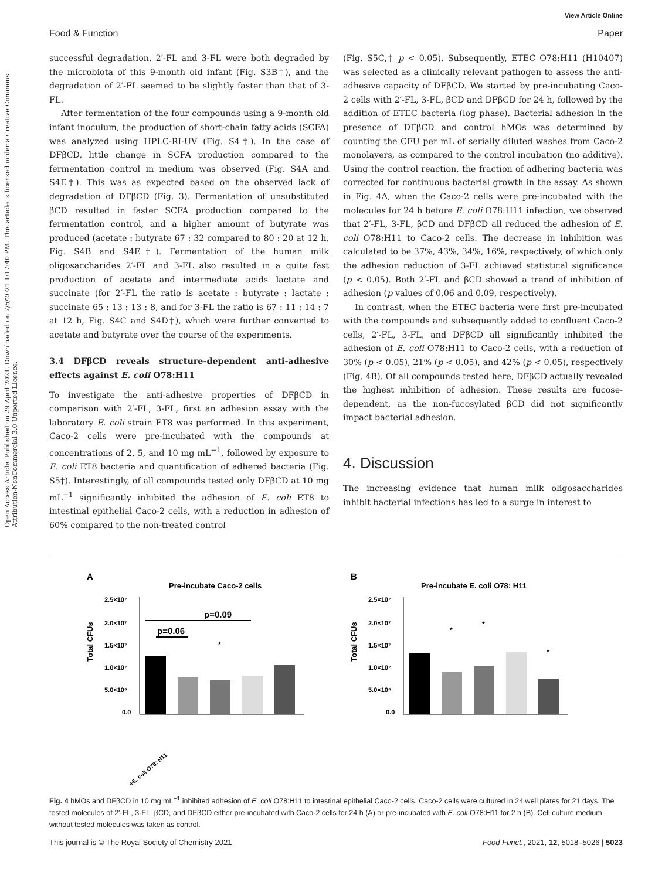View Article Online
Food & Function Paper
Open Access Article. Published on 29 April 2021. Downloaded on 7/5/2021 1:17:40 PM. This article is licensed under a Creative Commons Attribution-NonCommercial 3.0 Unported Licence.
successful degradation. 2′-FL and 3-FL were both degraded by the microbiota of this 9-month old infant (Fig. S3B†), and the degradation of 2′-FL seemed to be slightly faster than that of 3-FL.
After fermentation of the four compounds using a 9-month old infant inoculum, the production of short-chain fatty acids (SCFA) was analyzed using HPLC-RI-UV (Fig. S4†). In the case of DFβCD, little change in SCFA production compared to the fermentation control in medium was observed (Fig. S4A and S4E†). This was as expected based on the observed lack of degradation of DFβCD (Fig. 3). Fermentation of unsubstituted βCD resulted in faster SCFA production compared to the fermentation control, and a higher amount of butyrate was produced (acetate : butyrate 67 : 32 compared to 80 : 20 at 12 h, Fig. S4B and S4E†). Fermentation of the human milk oligosaccharides 2′-FL and 3-FL also resulted in a quite fast production of acetate and intermediate acids lactate and succinate (for 2′-FL the ratio is acetate : butyrate : lactate : succinate 65 : 13 : 13 : 8, and for 3-FL the ratio is 67 : 11 : 14 : 7 at 12 h, Fig. S4C and S4D†), which were further converted to acetate and butyrate over the course of the experiments.
3.4 DFβCD reveals structure-dependent anti-adhesive effects against E. coli O78:H11
To investigate the anti-adhesive properties of DFβCD in comparison with 2′-FL, 3-FL, first an adhesion assay with the laboratory E. coli strain ET8 was performed. In this experiment, Caco-2 cells were pre-incubated with the compounds at concentrations of 2, 5, and 10 mg mL<sup>−1</sup>, followed by exposure to E. coli ET8 bacteria and quantification of adhered bacteria (Fig. S5†). Interestingly, of all compounds tested only DFβCD at 10 mg mL<sup>−1</sup> significantly inhibited the adhesion of E. coli ET8 to intestinal epithelial Caco-2 cells, with a reduction in adhesion of 60% compared to the non-treated control
(Fig. S5C,† p < 0.05). Subsequently, ETEC O78:H11 (H10407) was selected as a clinically relevant pathogen to assess the anti-adhesive capacity of DFβCD. We started by pre-incubating Caco-2 cells with 2′-FL, 3-FL, βCD and DFβCD for 24 h, followed by the addition of ETEC bacteria (log phase). Bacterial adhesion in the presence of DFβCD and control hMOs was determined by counting the CFU per mL of serially diluted washes from Caco-2 monolayers, as compared to the control incubation (no additive). Using the control reaction, the fraction of adhering bacteria was corrected for continuous bacterial growth in the assay. As shown in Fig. 4A, when the Caco-2 cells were pre-incubated with the molecules for 24 h before E. coli O78:H11 infection, we observed that 2′-FL, 3-FL, βCD and DFβCD all reduced the adhesion of E. coli O78:H11 to Caco-2 cells. The decrease in inhibition was calculated to be 37%, 43%, 34%, 16%, respectively, of which only the adhesion reduction of 3-FL achieved statistical significance (p < 0.05). Both 2′-FL and βCD showed a trend of inhibition of adhesion (p values of 0.06 and 0.09, respectively).
In contrast, when the ETEC bacteria were first pre-incubated with the compounds and subsequently added to confluent Caco-2 cells, 2′-FL, 3-FL, and DFβCD all significantly inhibited the adhesion of E. coli O78:H11 to Caco-2 cells, with a reduction of 30% (p < 0.05), 21% (p < 0.05), and 42% (p < 0.05), respectively (Fig. 4B). Of all compounds tested here, DFβCD actually revealed the highest inhibition of adhesion. These results are fucose-dependent, as the non-fucosylated βCD did not significantly impact bacterial adhesion.
4. Discussion
The increasing evidence that human milk oligosaccharides inhibit bacterial infections has led to a surge in interest to
A
Pre-incubate Caco-2 cells
Total CFUs
2.5×10⁷
2.0×10⁷
1.5×10⁷
1.0×10⁷
5.0×10⁶
0.0
p=0.09
p=0.06
*
+E. coli O78: H11
B
Pre-incubate E. coli O78: H11
Total CFUs
2.5×10⁷
2.0×10⁷
1.5×10⁷
1.0×10⁷
5.0×10⁶
0.0
*
*
*
Fig. 4 hMOs and DFβCD in 10 mg mL<sup>−1</sup> inhibited adhesion of E. coli O78:H11 to intestinal epithelial Caco-2 cells. Caco-2 cells were cultured in 24 well plates for 21 days. The tested molecules of 2′-FL, 3-FL, βCD, and DFβCD either pre-incubated with Caco-2 cells for 24 h (A) or pre-incubated with E. coli O78:H11 for 2 h (B). Cell culture medium without tested molecules was taken as control.
This journal is © The Royal Society of Chemistry 2021 Food Funct., 2021, 12, 5018–5026 | 5023